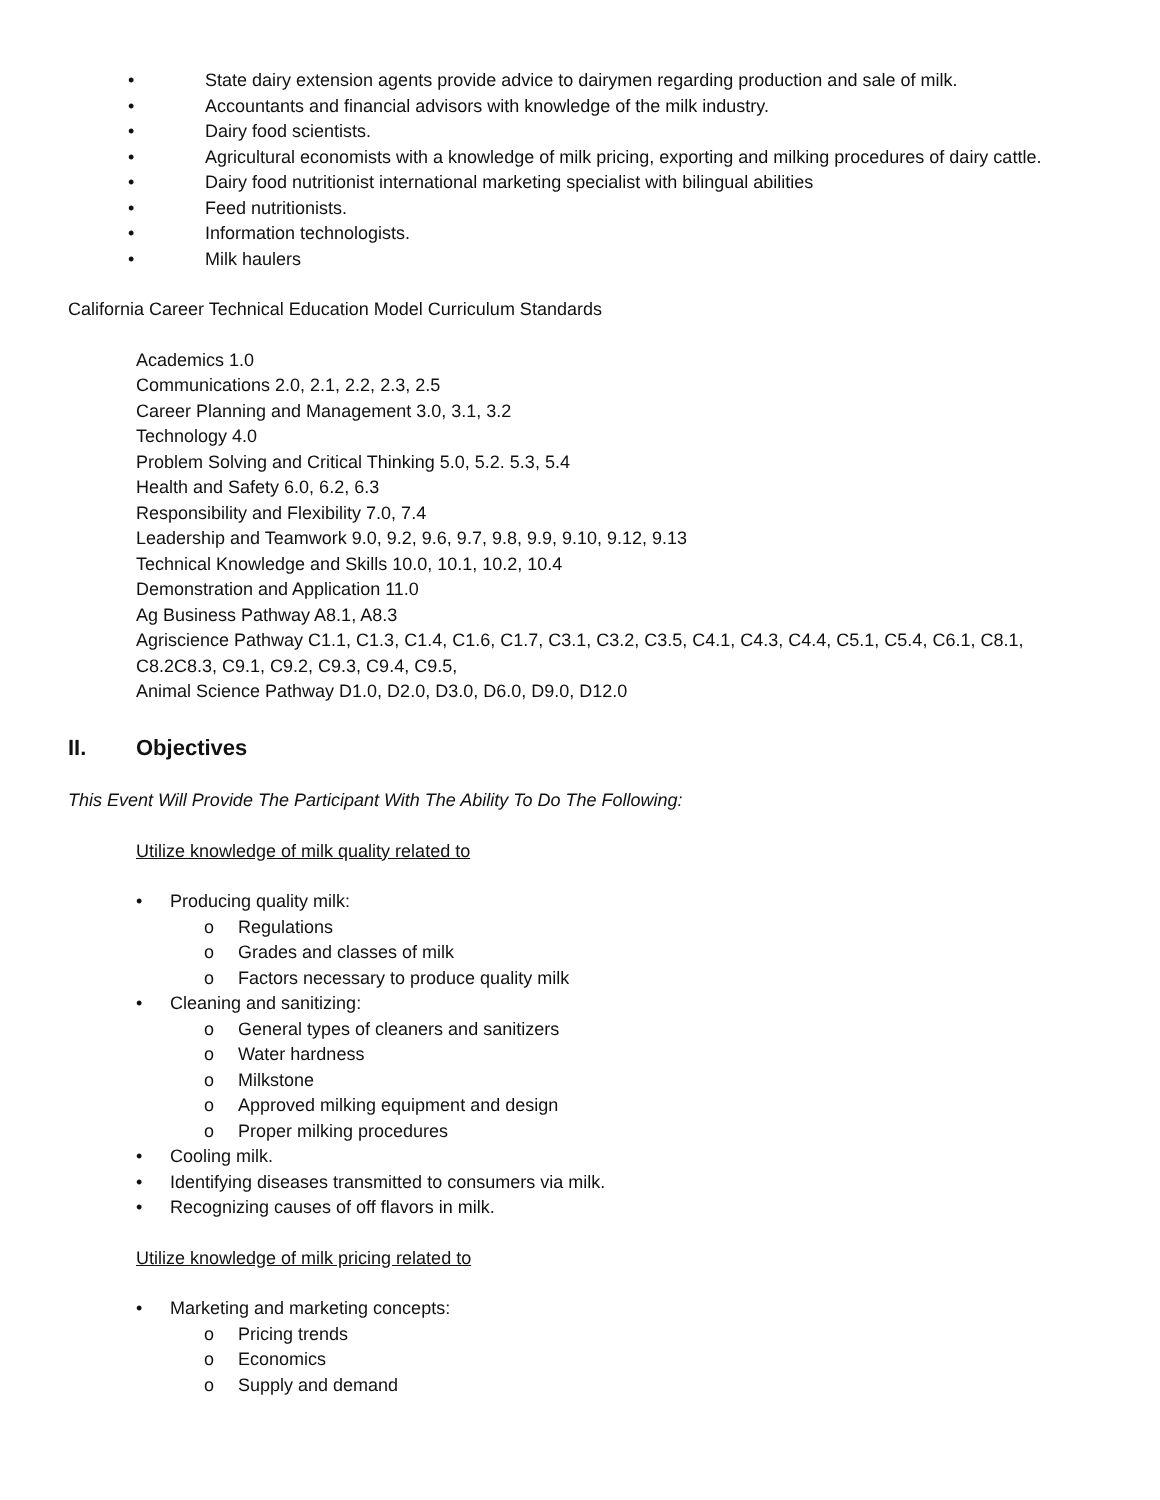• State dairy extension agents provide advice to dairymen regarding production and sale of milk.
• Accountants and financial advisors with knowledge of the milk industry.
• Dairy food scientists.
• Agricultural economists with a knowledge of milk pricing, exporting and milking procedures of dairy cattle.
• Dairy food nutritionist international marketing specialist with bilingual abilities
• Feed nutritionists.
• Information technologists.
• Milk haulers
California Career Technical Education Model Curriculum Standards
Academics 1.0
Communications 2.0, 2.1, 2.2, 2.3, 2.5
Career Planning and Management 3.0, 3.1, 3.2
Technology 4.0
Problem Solving and Critical Thinking 5.0, 5.2. 5.3, 5.4
Health and Safety 6.0, 6.2, 6.3
Responsibility and Flexibility 7.0, 7.4
Leadership and Teamwork 9.0, 9.2, 9.6, 9.7, 9.8, 9.9, 9.10, 9.12, 9.13
Technical Knowledge and Skills 10.0, 10.1, 10.2, 10.4
Demonstration and Application 11.0
Ag Business Pathway A8.1, A8.3
Agriscience Pathway C1.1, C1.3, C1.4, C1.6, C1.7, C3.1, C3.2, C3.5, C4.1, C4.3, C4.4, C5.1, C5.4, C6.1, C8.1, C8.2C8.3, C9.1, C9.2, C9.3, C9.4, C9.5,
Animal Science Pathway D1.0, D2.0, D3.0, D6.0, D9.0, D12.0
II. Objectives
This Event Will Provide The Participant With The Ability To Do The Following:
Utilize knowledge of milk quality related to
• Producing quality milk:
o Regulations
o Grades and classes of milk
o Factors necessary to produce quality milk
• Cleaning and sanitizing:
o General types of cleaners and sanitizers
o Water hardness
o Milkstone
o Approved milking equipment and design
o Proper milking procedures
• Cooling milk.
• Identifying diseases transmitted to consumers via milk.
• Recognizing causes of off flavors in milk.
Utilize knowledge of milk pricing related to
• Marketing and marketing concepts:
o Pricing trends
o Economics
o Supply and demand